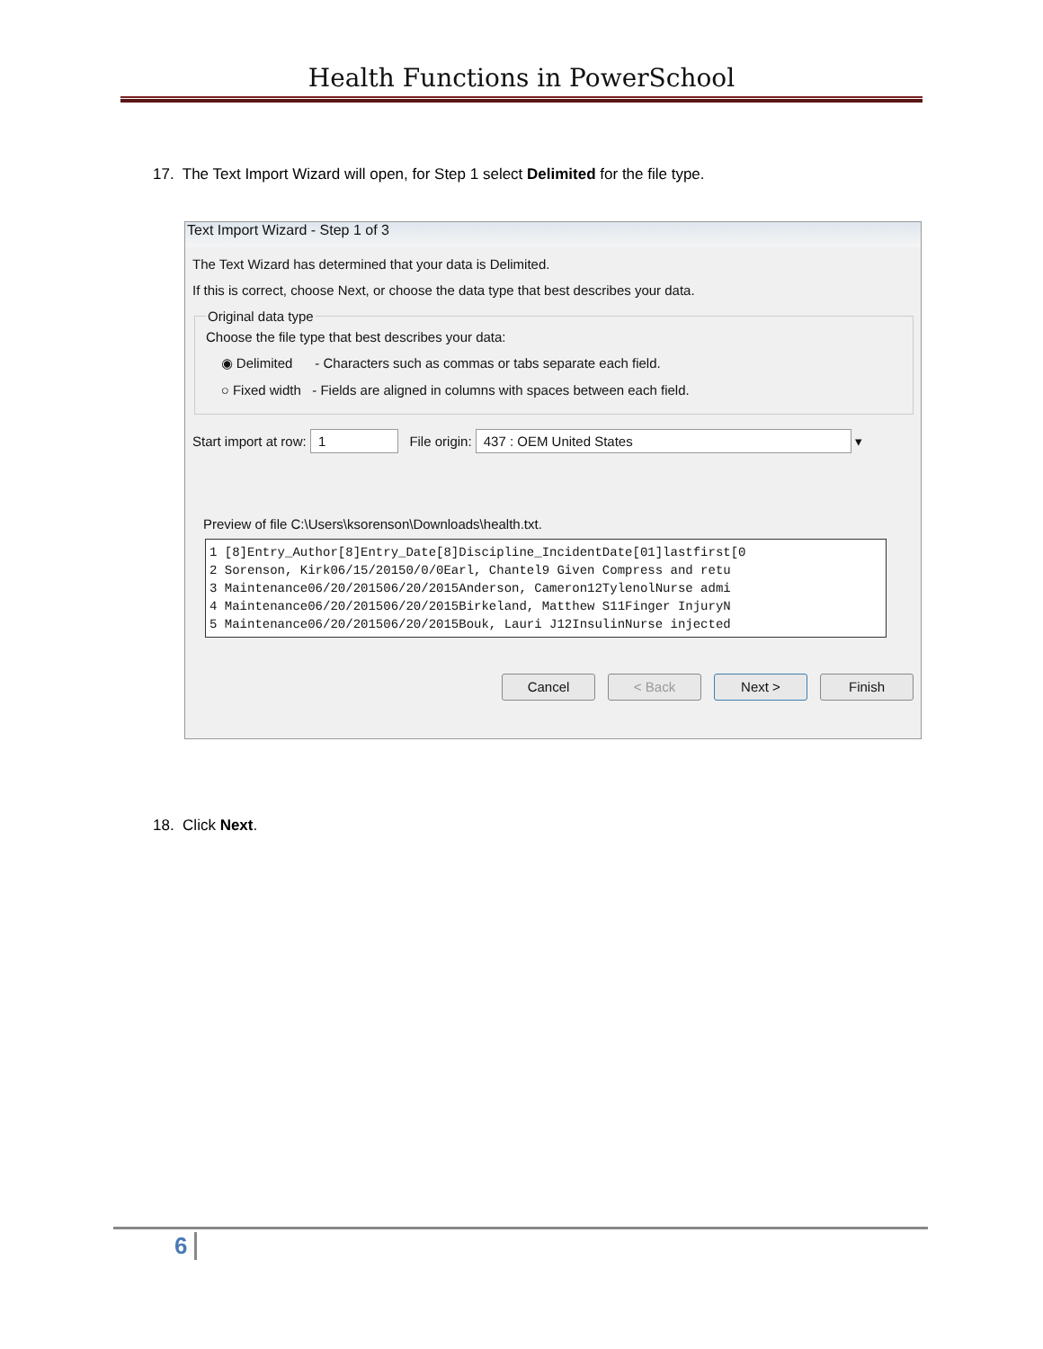Health Functions in PowerSchool
17. The Text Import Wizard will open, for Step 1 select Delimited for the file type.
Text Import Wizard - Step 1 of 3
The Text Wizard has determined that your data is Delimited.
If this is correct, choose Next, or choose the data type that best describes your data.
Original data type
Choose the file type that best describes your data:
◉ Delimited - Characters such as commas or tabs separate each field.
○ Fixed width - Fields are aligned in columns with spaces between each field.
Start import at row: 1 File origin: 437 : OEM United States ▾
Preview of file C:\Users\ksorenson\Downloads\health.txt.
1 [8]Entry_Author[8]Entry_Date[8]Discipline_IncidentDate[01]lastfirst[0 2 Sorenson, Kirk06/15/20150/0/0Earl, Chantel9 Given Compress and retu 3 Maintenance06/20/201506/20/2015Anderson, Cameron12TylenolNurse admi 4 Maintenance06/20/201506/20/2015Birkeland, Matthew S11Finger InjuryN 5 Maintenance06/20/201506/20/2015Bouk, Lauri J12InsulinNurse injected
Cancel < Back Next > Finish
18. Click Next.
6